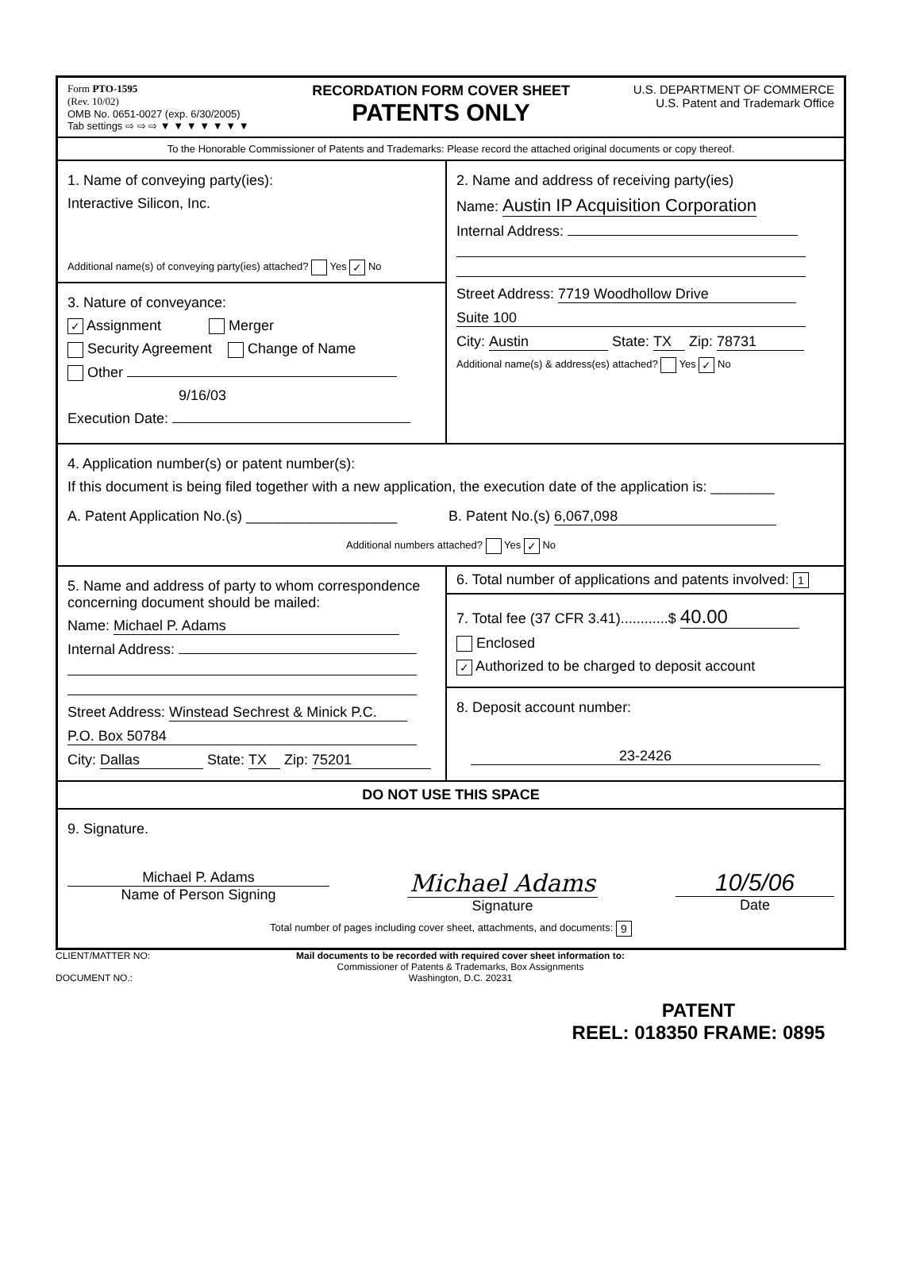Form PTO-1595
(Rev. 10/02)
OMB No. 0651-0027 (exp. 6/30/2005)
Tab settings ⇨ ⇨ ⇨ ▼ ▼ ▼ ▼ ▼ ▼ ▼
RECORDATION FORM COVER SHEET
PATENTS ONLY
U.S. DEPARTMENT OF COMMERCE
U.S. Patent and Trademark Office
To the Honorable Commissioner of Patents and Trademarks: Please record the attached original documents or copy thereof.
1. Name of conveying party(ies):
Interactive Silicon, Inc.
Additional name(s) of conveying party(ies) attached? Yes ✓ No
3. Nature of conveyance:
✓ Assignment Merger
Security Agreement Change of Name
Other
9/16/03
Execution Date:
2. Name and address of receiving party(ies)
Name: Austin IP Acquisition Corporation
Internal Address:
Street Address: 7719 Woodhollow Drive
Suite 100
City: Austin State: TX Zip: 78731
Additional name(s) & address(es) attached? Yes ✓ No
4. Application number(s) or patent number(s):
If this document is being filed together with a new application, the execution date of the application is: ________
A. Patent Application No.(s) ___________________
B. Patent No.(s) 6,067,098
Additional numbers attached? Yes ✓ No
5. Name and address of party to whom correspondence concerning document should be mailed:
Name: Michael P. Adams
Internal Address:
Street Address: Winstead Sechrest & Minick P.C.
P.O. Box 50784
City: Dallas State: TX Zip: 75201
6. Total number of applications and patents involved: 1
7. Total fee (37 CFR 3.41)............$ 40.00
Enclosed
✓ Authorized to be charged to deposit account
8. Deposit account number:
23-2426
DO NOT USE THIS SPACE
9. Signature.
Michael P. Adams
Name of Person Signing
Michael Adams
Signature
10/5/06
Date
Total number of pages including cover sheet, attachments, and documents: 9
CLIENT/MATTER NO:
DOCUMENT NO.:
Mail documents to be recorded with required cover sheet information to:
Commissioner of Patents & Trademarks, Box Assignments
Washington, D.C. 20231
PATENT
REEL: 018350 FRAME: 0895